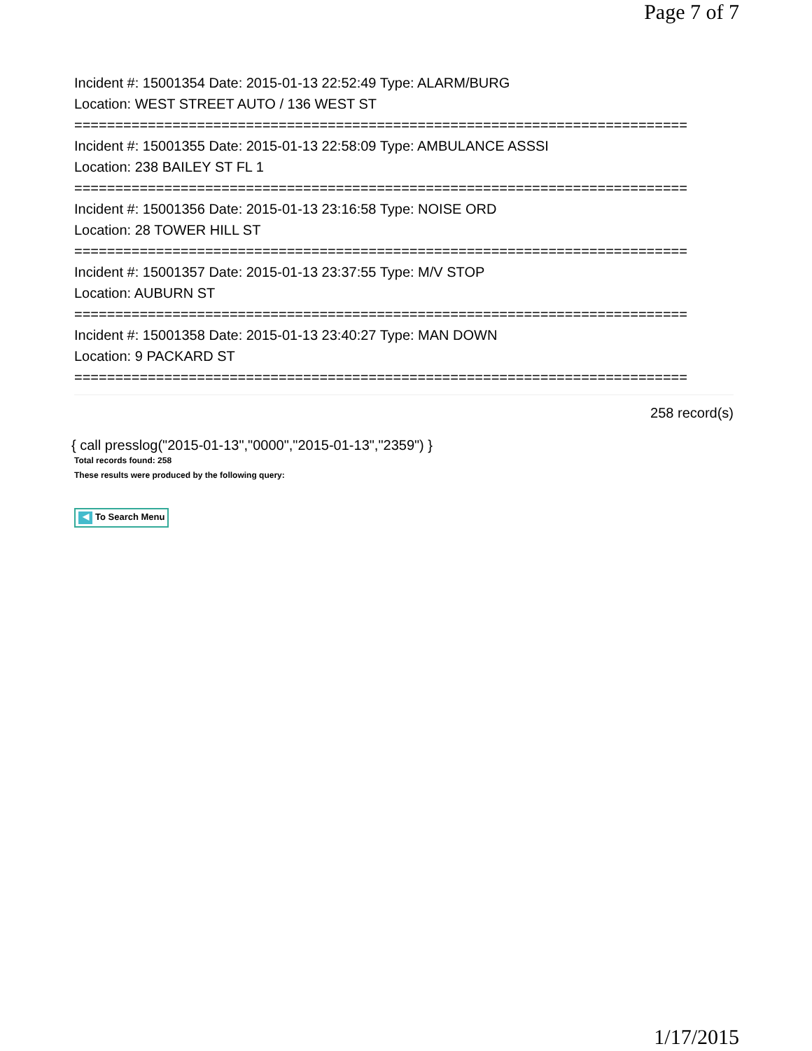Page 7 of 7
Incident #: 15001354 Date: 2015-01-13 22:52:49 Type: ALARM/BURG
Location: WEST STREET AUTO / 136 WEST ST
===========================================================================
Incident #: 15001355 Date: 2015-01-13 22:58:09 Type: AMBULANCE ASSSI
Location: 238 BAILEY ST FL 1
===========================================================================
Incident #: 15001356 Date: 2015-01-13 23:16:58 Type: NOISE ORD
Location: 28 TOWER HILL ST
===========================================================================
Incident #: 15001357 Date: 2015-01-13 23:37:55 Type: M/V STOP
Location: AUBURN ST
===========================================================================
Incident #: 15001358 Date: 2015-01-13 23:40:27 Type: MAN DOWN
Location: 9 PACKARD ST
===========================================================================
258 record(s)
{ call presslog("2015-01-13","0000","2015-01-13","2359") }
Total records found: 258
These results were produced by the following query:
◀ To Search Menu
1/17/2015